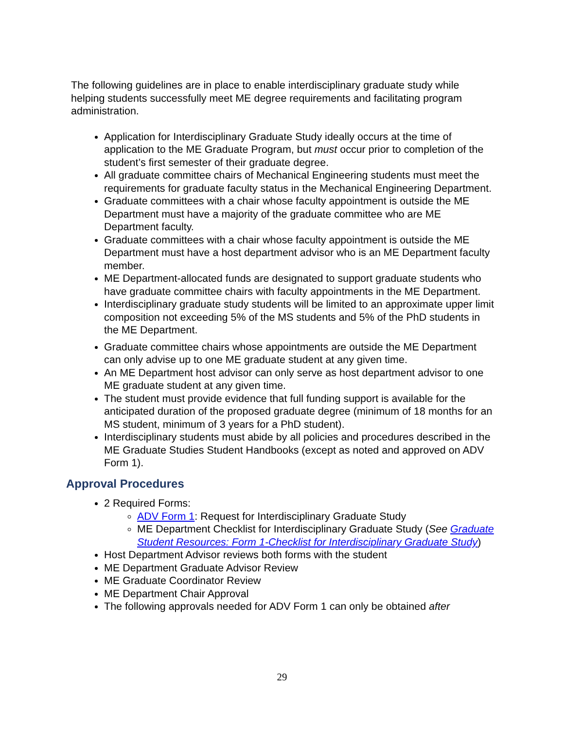The following guidelines are in place to enable interdisciplinary graduate study while helping students successfully meet ME degree requirements and facilitating program administration.
Application for Interdisciplinary Graduate Study ideally occurs at the time of application to the ME Graduate Program, but must occur prior to completion of the student’s first semester of their graduate degree.
All graduate committee chairs of Mechanical Engineering students must meet the requirements for graduate faculty status in the Mechanical Engineering Department.
Graduate committees with a chair whose faculty appointment is outside the ME Department must have a majority of the graduate committee who are ME Department faculty.
Graduate committees with a chair whose faculty appointment is outside the ME Department must have a host department advisor who is an ME Department faculty member.
ME Department-allocated funds are designated to support graduate students who have graduate committee chairs with faculty appointments in the ME Department.
Interdisciplinary graduate study students will be limited to an approximate upper limit composition not exceeding 5% of the MS students and 5% of the PhD students in the ME Department.
Graduate committee chairs whose appointments are outside the ME Department can only advise up to one ME graduate student at any given time.
An ME Department host advisor can only serve as host department advisor to one ME graduate student at any given time.
The student must provide evidence that full funding support is available for the anticipated duration of the proposed graduate degree (minimum of 18 months for an MS student, minimum of 3 years for a PhD student).
Interdisciplinary students must abide by all policies and procedures described in the ME Graduate Studies Student Handbooks (except as noted and approved on ADV Form 1).
Approval Procedures
2 Required Forms:
ADV Form 1: Request for Interdisciplinary Graduate Study
ME Department Checklist for Interdisciplinary Graduate Study (See Graduate Student Resources: Form 1-Checklist for Interdisciplinary Graduate Study)
Host Department Advisor reviews both forms with the student
ME Department Graduate Advisor Review
ME Graduate Coordinator Review
ME Department Chair Approval
The following approvals needed for ADV Form 1 can only be obtained after
29